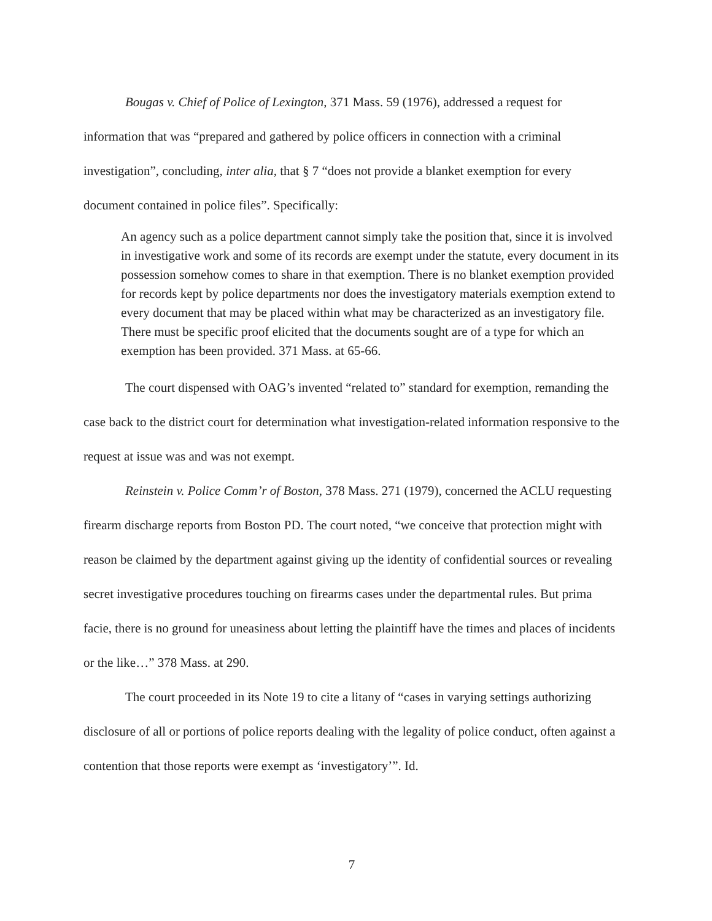Bougas v. Chief of Police of Lexington, 371 Mass. 59 (1976), addressed a request for information that was “prepared and gathered by police officers in connection with a criminal investigation”, concluding, inter alia, that § 7 “does not provide a blanket exemption for every document contained in police files”. Specifically:
An agency such as a police department cannot simply take the position that, since it is involved in investigative work and some of its records are exempt under the statute, every document in its possession somehow comes to share in that exemption. There is no blanket exemption provided for records kept by police departments nor does the investigatory materials exemption extend to every document that may be placed within what may be characterized as an investigatory file. There must be specific proof elicited that the documents sought are of a type for which an exemption has been provided. 371 Mass. at 65-66.
The court dispensed with OAG’s invented “related to” standard for exemption, remanding the case back to the district court for determination what investigation-related information responsive to the request at issue was and was not exempt.
Reinstein v. Police Comm’r of Boston, 378 Mass. 271 (1979), concerned the ACLU requesting firearm discharge reports from Boston PD. The court noted, “we conceive that protection might with reason be claimed by the department against giving up the identity of confidential sources or revealing secret investigative procedures touching on firearms cases under the departmental rules. But prima facie, there is no ground for uneasiness about letting the plaintiff have the times and places of incidents or the like…” 378 Mass. at 290.
The court proceeded in its Note 19 to cite a litany of “cases in varying settings authorizing disclosure of all or portions of police reports dealing with the legality of police conduct, often against a contention that those reports were exempt as ‘investigatory’”. Id.
7